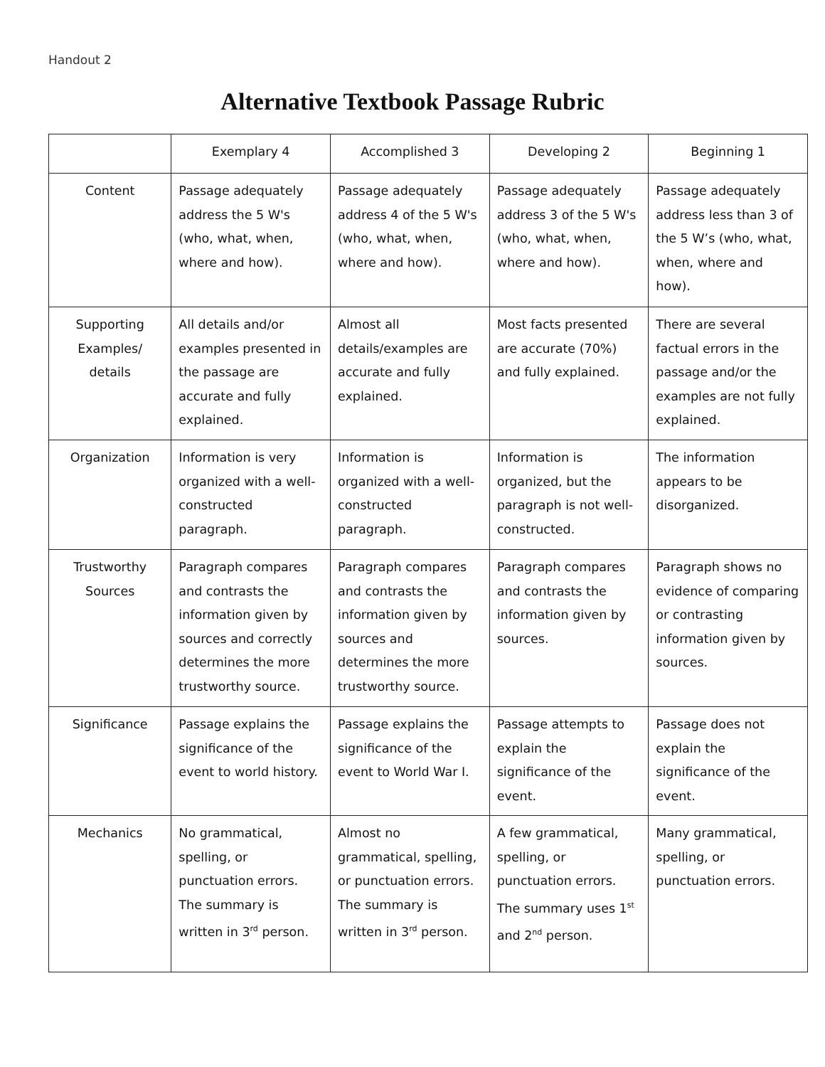Handout 2
Alternative Textbook Passage Rubric
| | Exemplary 4 | Accomplished 3 | Developing 2 | Beginning 1 |
| --- | --- | --- | --- | --- |
| Content | Passage adequately address the 5 W's (who, what, when, where and how). | Passage adequately address 4 of the 5 W's (who, what, when, where and how). | Passage adequately address 3 of the 5 W's (who, what, when, where and how). | Passage adequately address less than 3 of the 5 W’s (who, what, when, where and how). |
| Supporting Examples/ details | All details and/or examples presented in the passage are accurate and fully explained. | Almost all details/examples are accurate and fully explained. | Most facts presented are accurate (70%) and fully explained. | There are several factual errors in the passage and/or the examples are not fully explained. |
| Organization | Information is very organized with a well-constructed paragraph. | Information is organized with a well-constructed paragraph. | Information is organized, but the paragraph is not well-constructed. | The information appears to be disorganized. |
| Trustworthy Sources | Paragraph compares and contrasts the information given by sources and correctly determines the more trustworthy source. | Paragraph compares and contrasts the information given by sources and determines the more trustworthy source. | Paragraph compares and contrasts the information given by sources. | Paragraph shows no evidence of comparing or contrasting information given by sources. |
| Significance | Passage explains the significance of the event to world history. | Passage explains the significance of the event to World War I. | Passage attempts to explain the significance of the event. | Passage does not explain the significance of the event. |
| Mechanics | No grammatical, spelling, or punctuation errors. The summary is written in 3<sup>rd</sup> person. | Almost no grammatical, spelling, or punctuation errors. The summary is written in 3<sup>rd</sup> person. | A few grammatical, spelling, or punctuation errors. The summary uses 1<sup>st</sup> and 2<sup>nd</sup> person. | Many grammatical, spelling, or punctuation errors. |